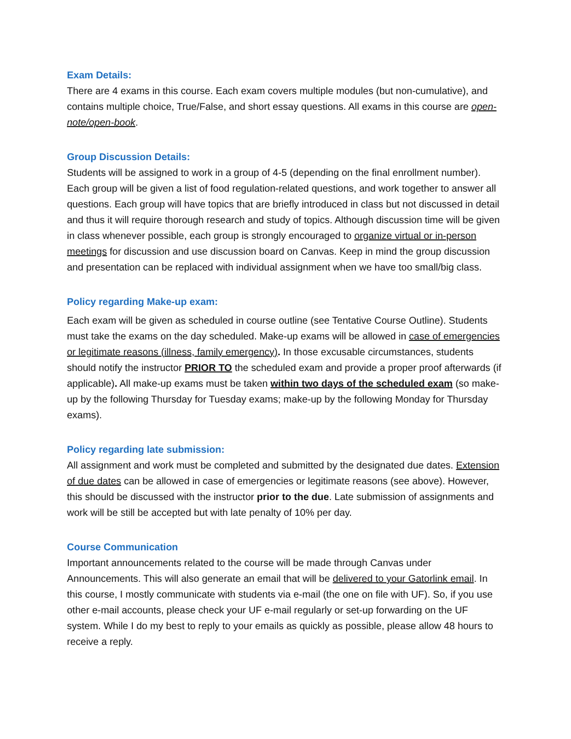Exam Details:
There are 4 exams in this course. Each exam covers multiple modules (but non-cumulative), and contains multiple choice, True/False, and short essay questions. All exams in this course are open-note/open-book.
Group Discussion Details:
Students will be assigned to work in a group of 4-5 (depending on the final enrollment number). Each group will be given a list of food regulation-related questions, and work together to answer all questions. Each group will have topics that are briefly introduced in class but not discussed in detail and thus it will require thorough research and study of topics. Although discussion time will be given in class whenever possible, each group is strongly encouraged to organize virtual or in-person meetings for discussion and use discussion board on Canvas. Keep in mind the group discussion and presentation can be replaced with individual assignment when we have too small/big class.
Policy regarding Make-up exam:
Each exam will be given as scheduled in course outline (see Tentative Course Outline). Students must take the exams on the day scheduled. Make-up exams will be allowed in case of emergencies or legitimate reasons (illness, family emergency). In those excusable circumstances, students should notify the instructor PRIOR TO the scheduled exam and provide a proper proof afterwards (if applicable). All make-up exams must be taken within two days of the scheduled exam (so make-up by the following Thursday for Tuesday exams; make-up by the following Monday for Thursday exams).
Policy regarding late submission:
All assignment and work must be completed and submitted by the designated due dates. Extension of due dates can be allowed in case of emergencies or legitimate reasons (see above). However, this should be discussed with the instructor prior to the due. Late submission of assignments and work will be still be accepted but with late penalty of 10% per day.
Course Communication
Important announcements related to the course will be made through Canvas under Announcements. This will also generate an email that will be delivered to your Gatorlink email. In this course, I mostly communicate with students via e-mail (the one on file with UF). So, if you use other e-mail accounts, please check your UF e-mail regularly or set-up forwarding on the UF system. While I do my best to reply to your emails as quickly as possible, please allow 48 hours to receive a reply.